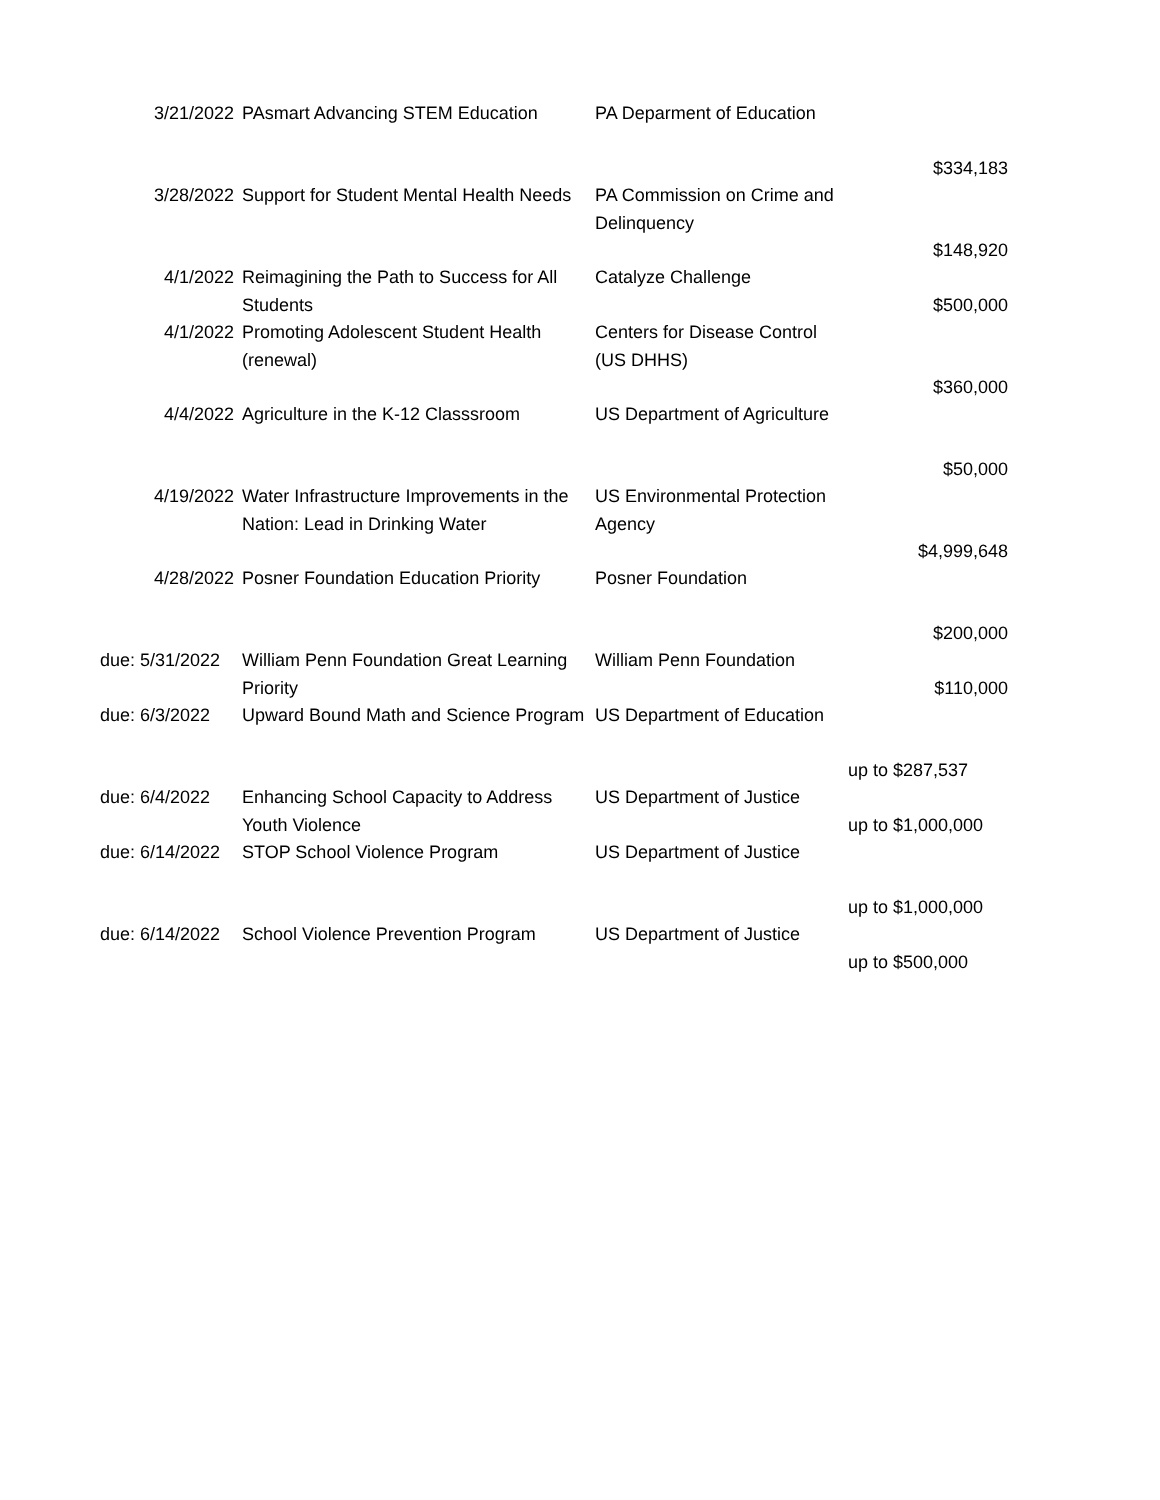| 3/21/2022 | PAsmart Advancing STEM Education | PA Deparment of Education | $334,183 |
| 3/28/2022 | Support for Student Mental Health Needs | PA Commission on Crime and Delinquency | $148,920 |
| 4/1/2022 | Reimagining the Path to Success for All Students | Catalyze Challenge | $500,000 |
| 4/1/2022 | Promoting Adolescent Student Health (renewal) | Centers for Disease Control (US DHHS) | $360,000 |
| 4/4/2022 | Agriculture in the K-12 Classsroom | US Department of Agriculture | $50,000 |
| 4/19/2022 | Water Infrastructure Improvements in the Nation: Lead in Drinking Water | US Environmental Protection Agency | $4,999,648 |
| 4/28/2022 | Posner Foundation Education Priority | Posner Foundation | $200,000 |
| due: 5/31/2022 | William Penn Foundation Great Learning Priority | William Penn Foundation | $110,000 |
| due: 6/3/2022 | Upward Bound Math and Science Program | US Department of Education | up to $287,537 |
| due: 6/4/2022 | Enhancing School Capacity to Address Youth Violence | US Department of Justice | up to $1,000,000 |
| due: 6/14/2022 | STOP School Violence Program | US Department of Justice | up to $1,000,000 |
| due: 6/14/2022 | School Violence Prevention Program | US Department of Justice | up to $500,000 |